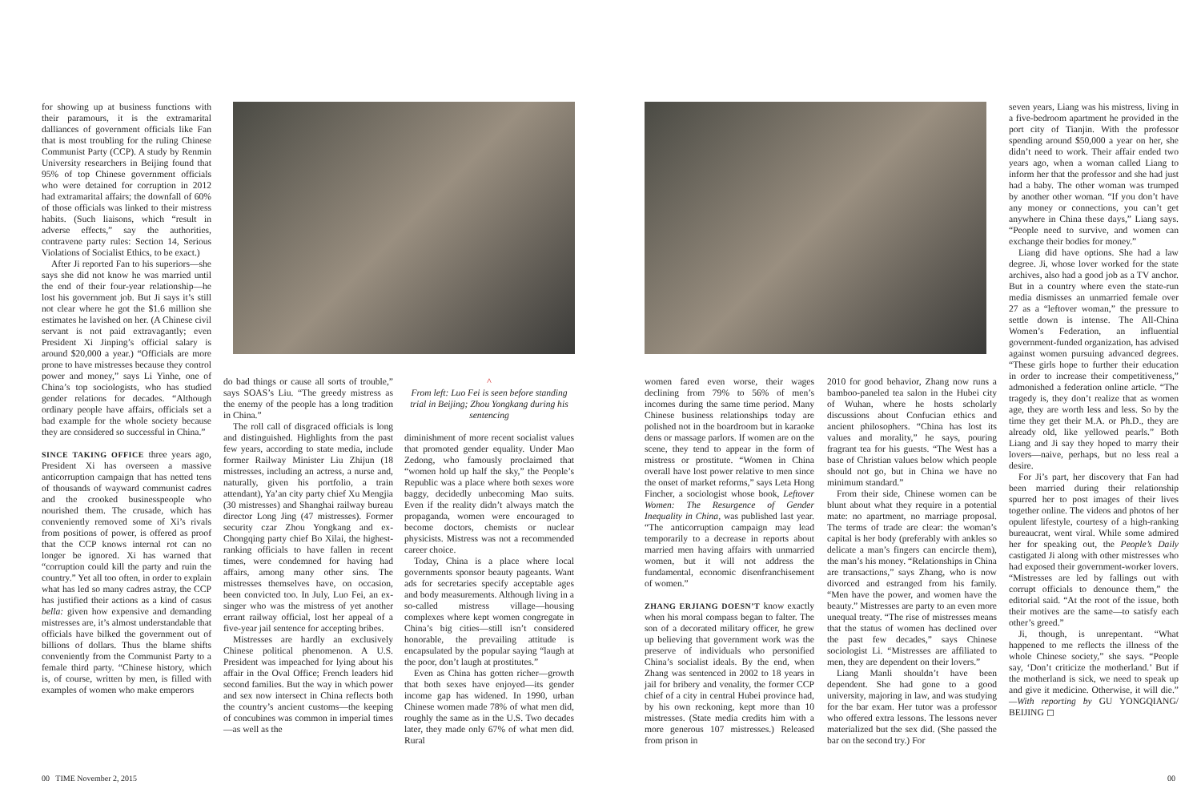for showing up at business functions with their paramours, it is the extramarital dalliances of government officials like Fan that is most troubling for the ruling Chinese Communist Party (CCP). A study by Renmin University researchers in Beijing found that 95% of top Chinese government officials who were detained for corruption in 2012 had extramarital affairs; the downfall of 60% of those officials was linked to their mistress habits. (Such liaisons, which “result in adverse effects,” say the authorities, contravene party rules: Section 14, Serious Violations of Socialist Ethics, to be exact.)
After Ji reported Fan to his superiors—she says she did not know he was married until the end of their four-year relationship—he lost his government job. But Ji says it’s still not clear where he got the $1.6 million she estimates he lavished on her. (A Chinese civil servant is not paid extravagantly; even President Xi Jinping’s official salary is around $20,000 a year.) “Officials are more prone to have mistresses because they control power and money,” says Li Yinhe, one of China’s top sociologists, who has studied gender relations for decades. “Although ordinary people have affairs, officials set a bad example for the whole society because they are considered so successful in China.”
SINCE TAKING OFFICE three years ago, President Xi has overseen a massive anticorruption campaign that has netted tens of thousands of wayward communist cadres and the crooked businesspeople who nourished them. The crusade, which has conveniently removed some of Xi’s rivals from positions of power, is offered as proof that the CCP knows internal rot can no longer be ignored. Xi has warned that “corruption could kill the party and ruin the country.” Yet all too often, in order to explain what has led so many cadres astray, the CCP has justified their actions as a kind of casus bella: given how expensive and demanding mistresses are, it’s almost understandable that officials have bilked the government out of billions of dollars. Thus the blame shifts conveniently from the Communist Party to a female third party. “Chinese history, which is, of course, written by men, is filled with examples of women who make emperors
do bad things or cause all sorts of trouble,” says SOAS’s Liu. “The greedy mistress as the enemy of the people has a long tradition in China.”
The roll call of disgraced officials is long and distinguished. Highlights from the past few years, according to state media, include former Railway Minister Liu Zhijun (18 mistresses, including an actress, a nurse and, naturally, given his portfolio, a train attendant), Ya’an city party chief Xu Mengjia (30 mistresses) and Shanghai railway bureau director Long Jing (47 mistresses). Former security czar Zhou Yongkang and ex-Chongqing party chief Bo Xilai, the highest-ranking officials to have fallen in recent times, were condemned for having had affairs, among many other sins. The mistresses themselves have, on occasion, been convicted too. In July, Luo Fei, an ex-singer who was the mistress of yet another errant railway official, lost her appeal of a five-year jail sentence for accepting bribes.
Mistresses are hardly an exclusively Chinese political phenomenon. A U.S. President was impeached for lying about his affair in the Oval Office; French leaders hid second families. But the way in which power and sex now intersect in China reflects both the country’s ancient customs—the keeping of concubines was common in imperial times—as well as the
^
From left: Luo Fei is seen before standing trial in Beijing; Zhou Yongkang during his sentencing
diminishment of more recent socialist values that promoted gender equality. Under Mao Zedong, who famously proclaimed that “women hold up half the sky,” the People’s Republic was a place where both sexes wore baggy, decidedly unbecoming Mao suits. Even if the reality didn’t always match the propaganda, women were encouraged to become doctors, chemists or nuclear physicists. Mistress was not a recommended career choice.
Today, China is a place where local governments sponsor beauty pageants. Want ads for secretaries specify acceptable ages and body measurements. Although living in a so-called mistress village—housing complexes where kept women congregate in China’s big cities—still isn’t considered honorable, the prevailing attitude is encapsulated by the popular saying “laugh at the poor, don’t laugh at prostitutes.”
Even as China has gotten richer—growth that both sexes have enjoyed—its gender income gap has widened. In 1990, urban Chinese women made 78% of what men did, roughly the same as in the U.S. Two decades later, they made only 67% of what men did. Rural
women fared even worse, their wages declining from 79% to 56% of men’s incomes during the same time period. Many Chinese business relationships today are polished not in the boardroom but in karaoke dens or massage parlors. If women are on the scene, they tend to appear in the form of mistress or prostitute. “Women in China overall have lost power relative to men since the onset of market reforms,” says Leta Hong Fincher, a sociologist whose book, Leftover Women: The Resurgence of Gender Inequality in China, was published last year. “The anticorruption campaign may lead temporarily to a decrease in reports about married men having affairs with unmarried women, but it will not address the fundamental, economic disenfranchisement of women.”
ZHANG ERJIANG DOESN’T know exactly when his moral compass began to falter. The son of a decorated military officer, he grew up believing that government work was the preserve of individuals who personified China’s socialist ideals. By the end, when Zhang was sentenced in 2002 to 18 years in jail for bribery and venality, the former CCP chief of a city in central Hubei province had, by his own reckoning, kept more than 10 mistresses. (State media credits him with a more generous 107 mistresses.) Released from prison in
2010 for good behavior, Zhang now runs a bamboo-paneled tea salon in the Hubei city of Wuhan, where he hosts scholarly discussions about Confucian ethics and ancient philosophers. “China has lost its values and morality,” he says, pouring fragrant tea for his guests. “The West has a base of Christian values below which people should not go, but in China we have no minimum standard.”
From their side, Chinese women can be blunt about what they require in a potential mate: no apartment, no marriage proposal. The terms of trade are clear: the woman’s capital is her body (preferably with ankles so delicate a man’s fingers can encircle them), the man’s his money. “Relationships in China are transactions,” says Zhang, who is now divorced and estranged from his family. “Men have the power, and women have the beauty.” Mistresses are party to an even more unequal treaty. “The rise of mistresses means that the status of women has declined over the past few decades,” says Chinese sociologist Li. “Mistresses are affiliated to men, they are dependent on their lovers.”
Liang Manli shouldn’t have been dependent. She had gone to a good university, majoring in law, and was studying for the bar exam. Her tutor was a professor who offered extra lessons. The lessons never materialized but the sex did. (She passed the bar on the second try.) For
seven years, Liang was his mistress, living in a five-bedroom apartment he provided in the port city of Tianjin. With the professor spending around $50,000 a year on her, she didn’t need to work. Their affair ended two years ago, when a woman called Liang to inform her that the professor and she had just had a baby. The other woman was trumped by another other woman. “If you don’t have any money or connections, you can’t get anywhere in China these days,” Liang says. “People need to survive, and women can exchange their bodies for money.”
Liang did have options. She had a law degree. Ji, whose lover worked for the state archives, also had a good job as a TV anchor. But in a country where even the state-run media dismisses an unmarried female over 27 as a “leftover woman,” the pressure to settle down is intense. The All-China Women’s Federation, an influential government-funded organization, has advised against women pursuing advanced degrees. “These girls hope to further their education in order to increase their competitiveness,” admonished a federation online article. “The tragedy is, they don’t realize that as women age, they are worth less and less. So by the time they get their M.A. or Ph.D., they are already old, like yellowed pearls.” Both Liang and Ji say they hoped to marry their lovers—naive, perhaps, but no less real a desire.
For Ji’s part, her discovery that Fan had been married during their relationship spurred her to post images of their lives together online. The videos and photos of her opulent lifestyle, courtesy of a high-ranking bureaucrat, went viral. While some admired her for speaking out, the People’s Daily castigated Ji along with other mistresses who had exposed their government-worker lovers. “Mistresses are led by fallings out with corrupt officials to denounce them,” the editorial said. “At the root of the issue, both their motives are the same—to satisfy each other’s greed.”
Ji, though, is unrepentant. “What happened to me reflects the illness of the whole Chinese society,” she says. “People say, ‘Don’t criticize the motherland.’ But if the motherland is sick, we need to speak up and give it medicine. Otherwise, it will die.” —With reporting by GU YONGQIANG/ BEIJING ◻
00 TIME November 2, 2015 00